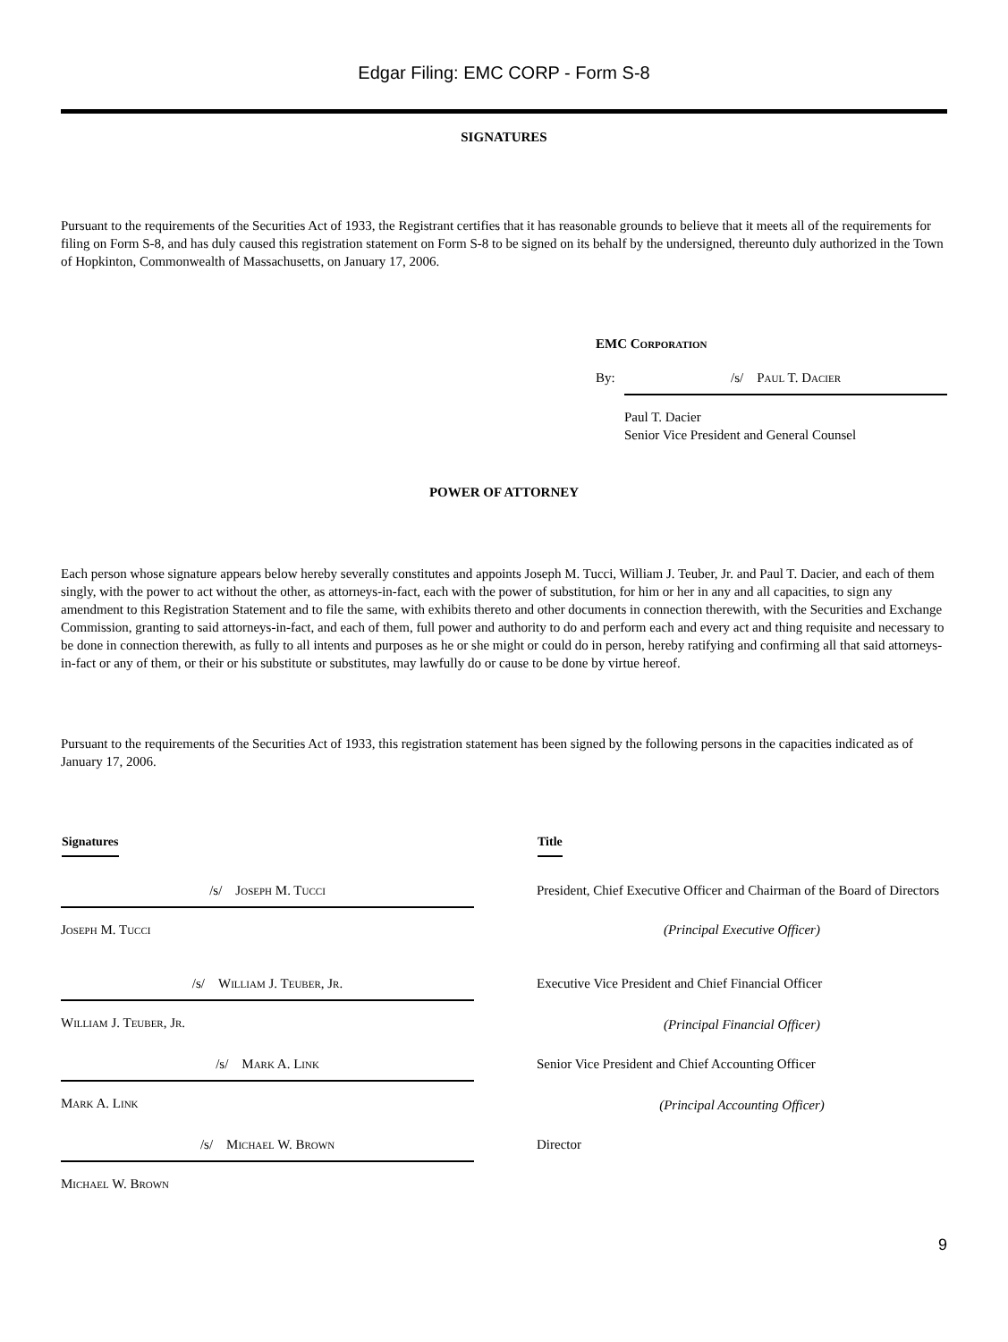Edgar Filing: EMC CORP - Form S-8
SIGNATURES
Pursuant to the requirements of the Securities Act of 1933, the Registrant certifies that it has reasonable grounds to believe that it meets all of the requirements for filing on Form S-8, and has duly caused this registration statement on Form S-8 to be signed on its behalf by the undersigned, thereunto duly authorized in the Town of Hopkinton, Commonwealth of Massachusetts, on January 17, 2006.
EMC Corporation
| By: | /s/ Paul T. Dacier |
| | Paul T. Dacier Senior Vice President and General Counsel |
POWER OF ATTORNEY
Each person whose signature appears below hereby severally constitutes and appoints Joseph M. Tucci, William J. Teuber, Jr. and Paul T. Dacier, and each of them singly, with the power to act without the other, as attorneys-in-fact, each with the power of substitution, for him or her in any and all capacities, to sign any amendment to this Registration Statement and to file the same, with exhibits thereto and other documents in connection therewith, with the Securities and Exchange Commission, granting to said attorneys-in-fact, and each of them, full power and authority to do and perform each and every act and thing requisite and necessary to be done in connection therewith, as fully to all intents and purposes as he or she might or could do in person, hereby ratifying and confirming all that said attorneys-in-fact or any of them, or their or his substitute or substitutes, may lawfully do or cause to be done by virtue hereof.
Pursuant to the requirements of the Securities Act of 1933, this registration statement has been signed by the following persons in the capacities indicated as of January 17, 2006.
| Signatures | | Title |
| /s/ Joseph M. Tucci | | President, Chief Executive Officer and Chairman of the Board of Directors (Principal Executive Officer) |
| Joseph M. Tucci | | |
| /s/ William J. Teuber, Jr. | | Executive Vice President and Chief Financial Officer (Principal Financial Officer) |
| William J. Teuber, Jr. | | |
| /s/ Mark A. Link | | Senior Vice President and Chief Accounting Officer (Principal Accounting Officer) |
| Mark A. Link | | |
| /s/ Michael W. Brown | | Director |
| Michael W. Brown | | |
9